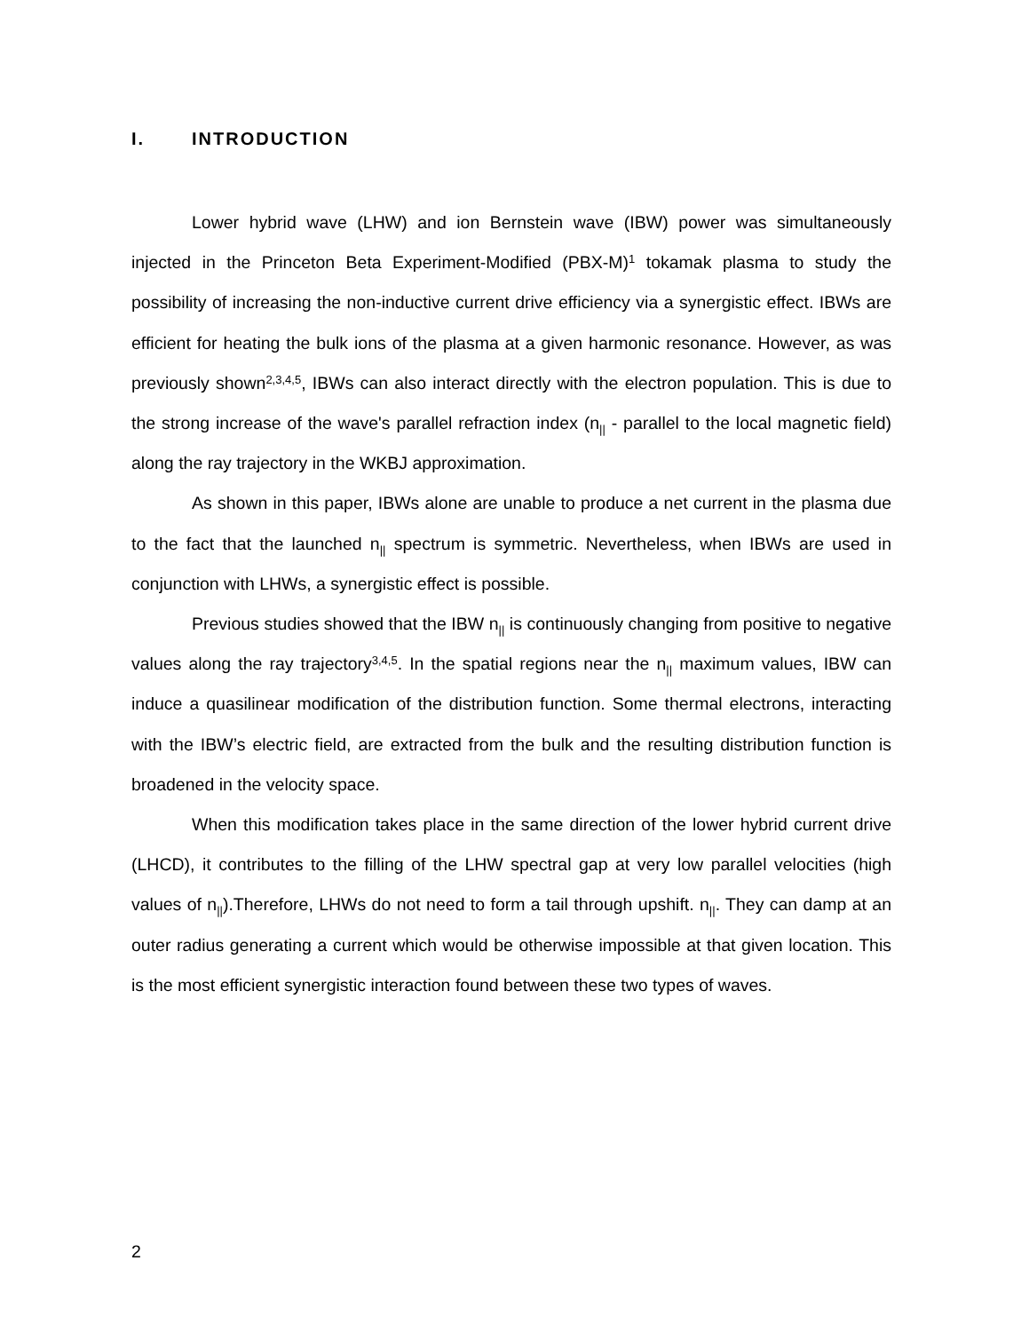I. INTRODUCTION
Lower hybrid wave (LHW) and ion Bernstein wave (IBW) power was simultaneously injected in the Princeton Beta Experiment-Modified (PBX-M)<sup>1</sup> tokamak plasma to study the possibility of increasing the non-inductive current drive efficiency via a synergistic effect. IBWs are efficient for heating the bulk ions of the plasma at a given harmonic resonance. However, as was previously shown<sup>2,3,4,5</sup>, IBWs can also interact directly with the electron population. This is due to the strong increase of the wave's parallel refraction index (n<sub>||</sub> - parallel to the local magnetic field) along the ray trajectory in the WKBJ approximation.
As shown in this paper, IBWs alone are unable to produce a net current in the plasma due to the fact that the launched n<sub>||</sub> spectrum is symmetric. Nevertheless, when IBWs are used in conjunction with LHWs, a synergistic effect is possible.
Previous studies showed that the IBW n<sub>||</sub> is continuously changing from positive to negative values along the ray trajectory<sup>3,4,5</sup>. In the spatial regions near the n<sub>||</sub> maximum values, IBW can induce a quasilinear modification of the distribution function. Some thermal electrons, interacting with the IBW’s electric field, are extracted from the bulk and the resulting distribution function is broadened in the velocity space.
When this modification takes place in the same direction of the lower hybrid current drive (LHCD), it contributes to the filling of the LHW spectral gap at very low parallel velocities (high values of n<sub>||</sub>).Therefore, LHWs do not need to form a tail through upshift. n<sub>||</sub>. They can damp at an outer radius generating a current which would be otherwise impossible at that given location. This is the most efficient synergistic interaction found between these two types of waves.
2